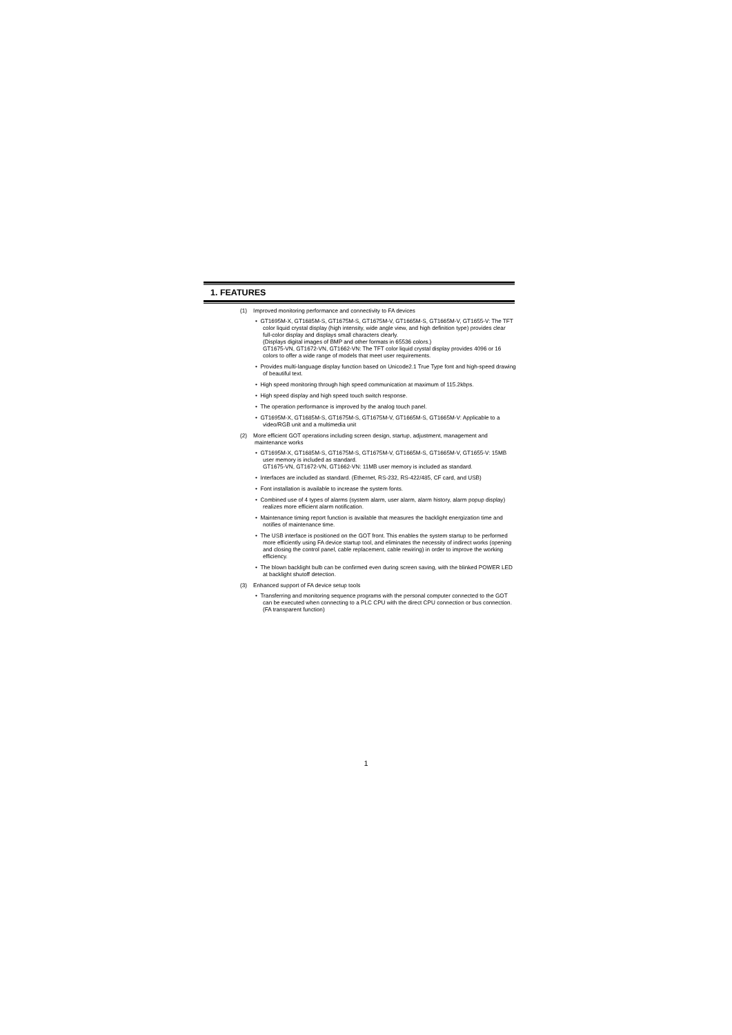1. FEATURES
(1) Improved monitoring performance and connectivity to FA devices
• GT1695M-X, GT1685M-S, GT1675M-S, GT1675M-V, GT1665M-S, GT1665M-V, GT1655-V: The TFT color liquid crystal display (high intensity, wide angle view, and high definition type) provides clear full-color display and displays small characters clearly.
(Displays digital images of BMP and other formats in 65536 colors.)
GT1675-VN, GT1672-VN, GT1662-VN: The TFT color liquid crystal display provides 4096 or 16 colors to offer a wide range of models that meet user requirements.
• Provides multi-language display function based on Unicode2.1 True Type font and high-speed drawing of beautiful text.
• High speed monitoring through high speed communication at maximum of 115.2kbps.
• High speed display and high speed touch switch response.
• The operation performance is improved by the analog touch panel.
• GT1695M-X, GT1685M-S, GT1675M-S, GT1675M-V, GT1665M-S, GT1665M-V: Applicable to a video/RGB unit and a multimedia unit
(2) More efficient GOT operations including screen design, startup, adjustment, management and maintenance works
• GT1695M-X, GT1685M-S, GT1675M-S, GT1675M-V, GT1665M-S, GT1665M-V, GT1655-V: 15MB user memory is included as standard.
GT1675-VN, GT1672-VN, GT1662-VN: 11MB user memory is included as standard.
• Interfaces are included as standard. (Ethernet, RS-232, RS-422/485, CF card, and USB)
• Font installation is available to increase the system fonts.
• Combined use of 4 types of alarms (system alarm, user alarm, alarm history, alarm popup display) realizes more efficient alarm notification.
• Maintenance timing report function is available that measures the backlight energization time and notifies of maintenance time.
• The USB interface is positioned on the GOT front. This enables the system startup to be performed more efficiently using FA device startup tool, and eliminates the necessity of indirect works (opening and closing the control panel, cable replacement, cable rewiring) in order to improve the working efficiency.
• The blown backlight bulb can be confirmed even during screen saving, with the blinked POWER LED at backlight shutoff detection.
(3) Enhanced support of FA device setup tools
• Transferring and monitoring sequence programs with the personal computer connected to the GOT can be executed when connecting to a PLC CPU with the direct CPU connection or bus connection. (FA transparent function)
1